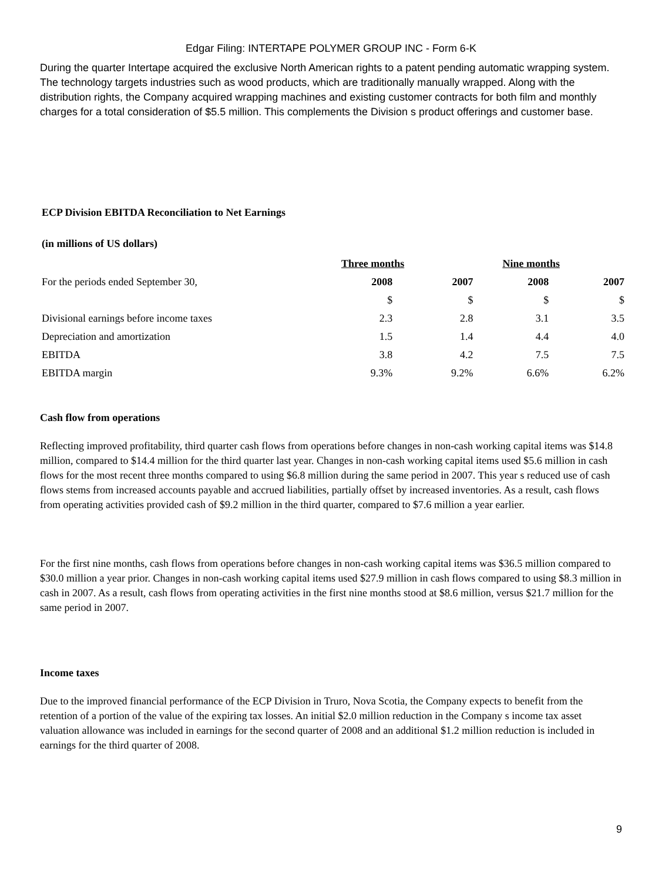Edgar Filing: INTERTAPE POLYMER GROUP INC - Form 6-K
During the quarter Intertape acquired the exclusive North American rights to a patent pending automatic wrapping system. The technology targets industries such as wood products, which are traditionally manually wrapped. Along with the distribution rights, the Company acquired wrapping machines and existing customer contracts for both film and monthly charges for a total consideration of $5.5 million. This complements the Division s product offerings and customer base.
ECP Division EBITDA Reconciliation to Net Earnings
(in millions of US dollars)
| | Three months | | Nine months | |
| For the periods ended September 30, | 2008 | 2007 | 2008 | 2007 |
| | $ | $ | $ | $ |
| Divisional earnings before income taxes | 2.3 | 2.8 | 3.1 | 3.5 |
| Depreciation and amortization | 1.5 | 1.4 | 4.4 | 4.0 |
| EBITDA | 3.8 | 4.2 | 7.5 | 7.5 |
| EBITDA margin | 9.3% | 9.2% | 6.6% | 6.2% |
Cash flow from operations
Reflecting improved profitability, third quarter cash flows from operations before changes in non-cash working capital items was $14.8 million, compared to $14.4 million for the third quarter last year. Changes in non-cash working capital items used $5.6 million in cash flows for the most recent three months compared to using $6.8 million during the same period in 2007. This year s reduced use of cash flows stems from increased accounts payable and accrued liabilities, partially offset by increased inventories. As a result, cash flows from operating activities provided cash of $9.2 million in the third quarter, compared to $7.6 million a year earlier.
For the first nine months, cash flows from operations before changes in non-cash working capital items was $36.5 million compared to $30.0 million a year prior. Changes in non-cash working capital items used $27.9 million in cash flows compared to using $8.3 million in cash in 2007. As a result, cash flows from operating activities in the first nine months stood at $8.6 million, versus $21.7 million for the same period in 2007.
Income taxes
Due to the improved financial performance of the ECP Division in Truro, Nova Scotia, the Company expects to benefit from the retention of a portion of the value of the expiring tax losses. An initial $2.0 million reduction in the Company s income tax asset valuation allowance was included in earnings for the second quarter of 2008 and an additional $1.2 million reduction is included in earnings for the third quarter of 2008.
9